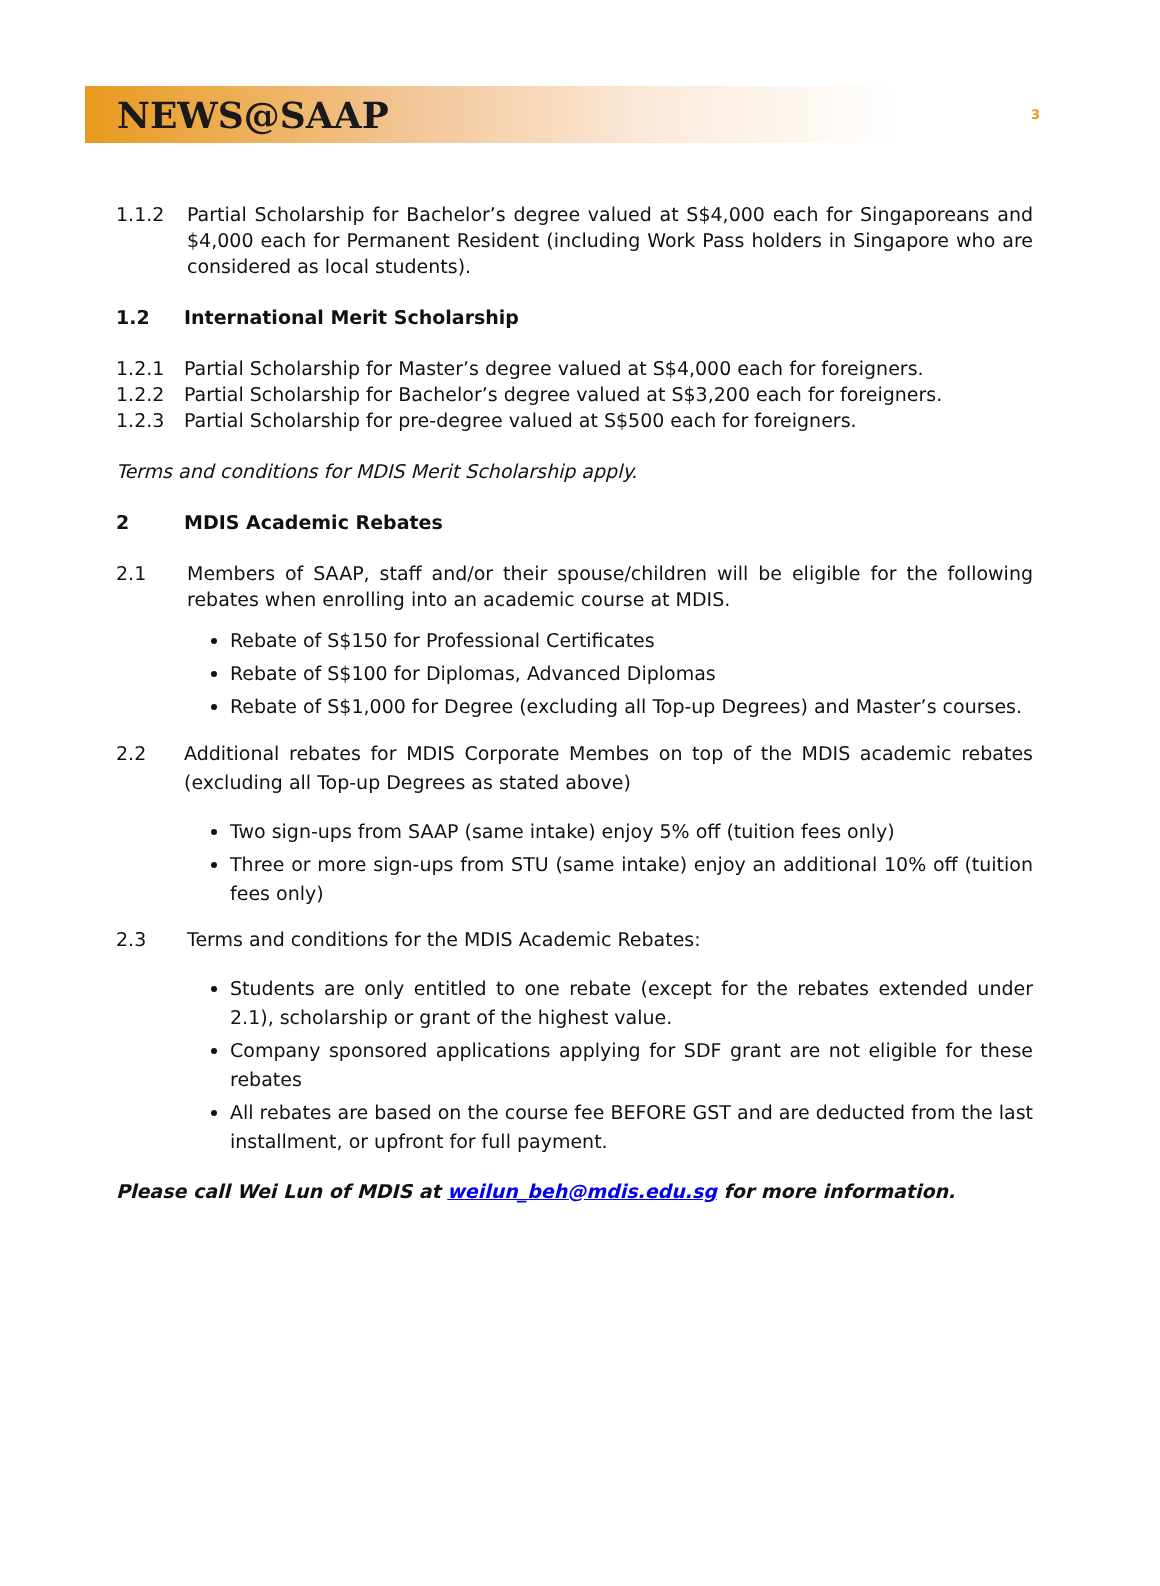NEWS@SAAP
3
1.1.2 Partial Scholarship for Bachelor’s degree valued at S$4,000 each for Singaporeans and $4,000 each for Permanent Resident (including Work Pass holders in Singapore who are considered as local students).
1.2 International Merit Scholarship
1.2.1 Partial Scholarship for Master’s degree valued at S$4,000 each for foreigners.
1.2.2 Partial Scholarship for Bachelor’s degree valued at S$3,200 each for foreigners.
1.2.3 Partial Scholarship for pre-degree valued at S$500 each for foreigners.
Terms and conditions for MDIS Merit Scholarship apply.
2 MDIS Academic Rebates
2.1 Members of SAAP, staff and/or their spouse/children will be eligible for the following rebates when enrolling into an academic course at MDIS.
Rebate of S$150 for Professional Certificates
Rebate of S$100 for Diplomas, Advanced Diplomas
Rebate of S$1,000 for Degree (excluding all Top-up Degrees) and Master’s courses.
2.2 Additional rebates for MDIS Corporate Membes on top of the MDIS academic rebates (excluding all Top-up Degrees as stated above)
Two sign-ups from SAAP (same intake) enjoy 5% off (tuition fees only)
Three or more sign-ups from STU (same intake) enjoy an additional 10% off (tuition fees only)
2.3 Terms and conditions for the MDIS Academic Rebates:
Students are only entitled to one rebate (except for the rebates extended under 2.1), scholarship or grant of the highest value.
Company sponsored applications applying for SDF grant are not eligible for these rebates
All rebates are based on the course fee BEFORE GST and are deducted from the last installment, or upfront for full payment.
Please call Wei Lun of MDIS at weilun_beh@mdis.edu.sg for more information.